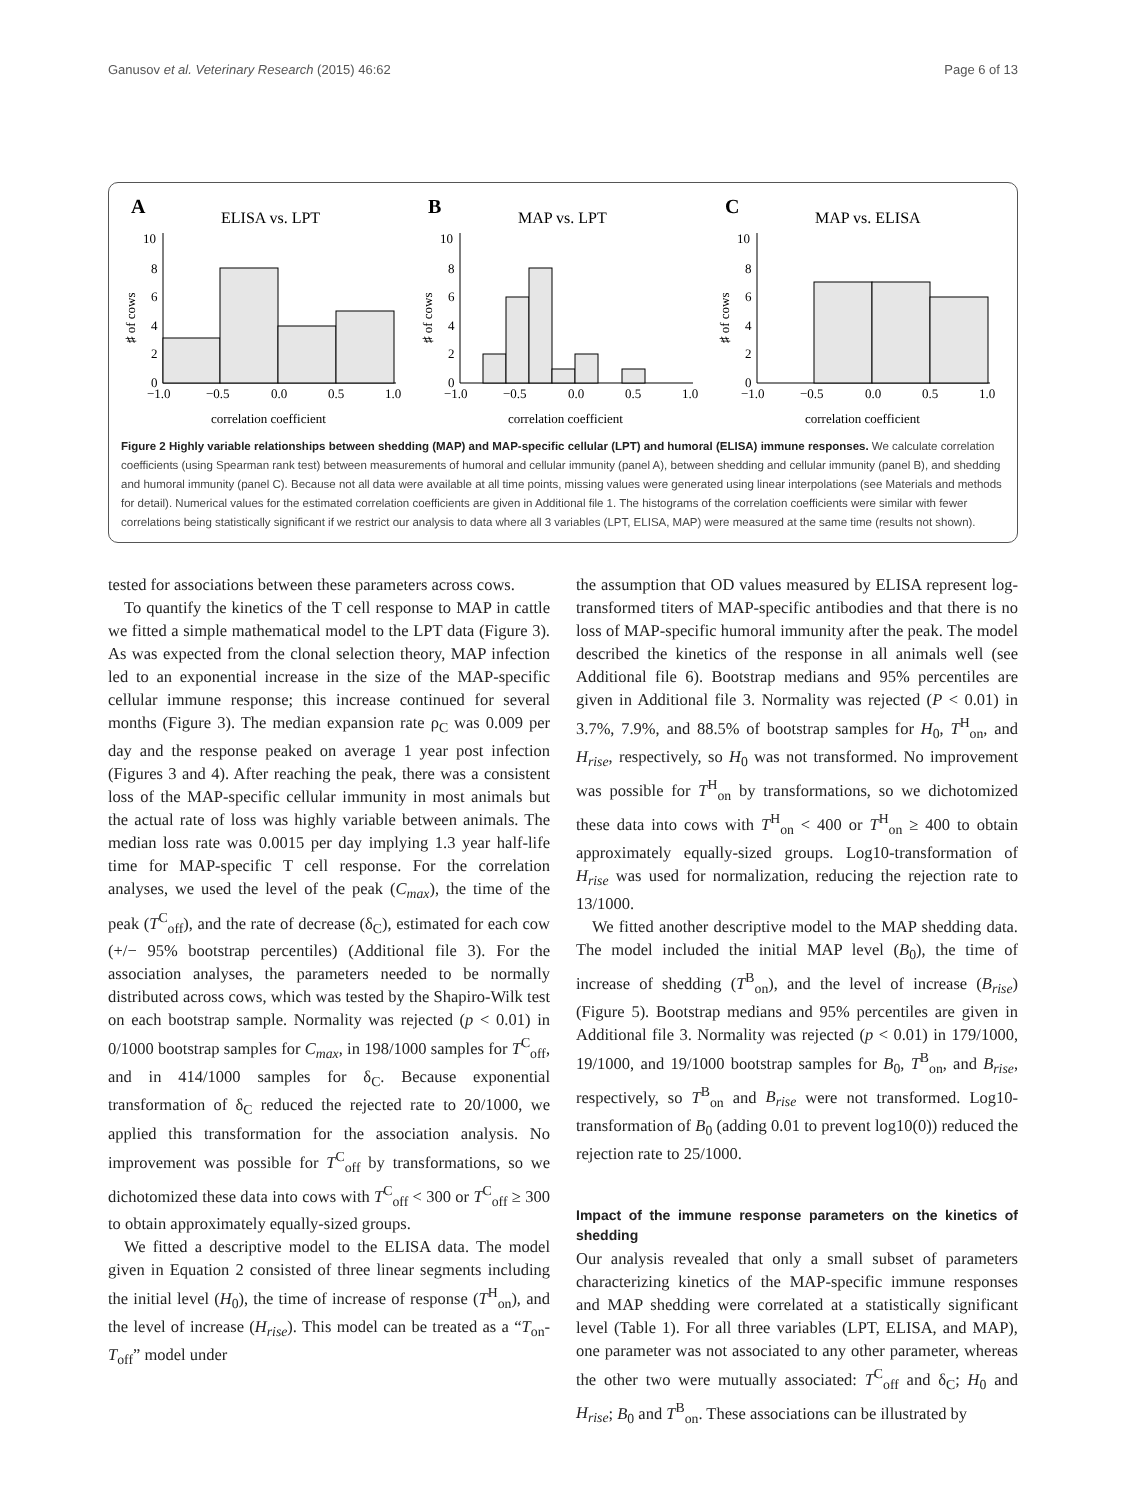Ganusov et al. Veterinary Research (2015) 46:62 Page 6 of 13
A
ELISA vs. LPT
10
8
6
4
2
0
−1.0
−0.5
0.0
0.5
1.0
correlation coefficient
♯ of cows
B
MAP vs. LPT
10
8
6
4
2
0
−1.0
−0.5
0.0
0.5
1.0
correlation coefficient
♯ of cows
C
MAP vs. ELISA
10
8
6
4
2
0
−1.0
−0.5
0.0
0.5
1.0
correlation coefficient
♯ of cows
Figure 2 Highly variable relationships between shedding (MAP) and MAP-specific cellular (LPT) and humoral (ELISA) immune responses. We calculate correlation coefficients (using Spearman rank test) between measurements of humoral and cellular immunity (panel A), between shedding and cellular immunity (panel B), and shedding and humoral immunity (panel C). Because not all data were available at all time points, missing values were generated using linear interpolations (see Materials and methods for detail). Numerical values for the estimated correlation coefficients are given in Additional file 1. The histograms of the correlation coefficients were similar with fewer correlations being statistically significant if we restrict our analysis to data where all 3 variables (LPT, ELISA, MAP) were measured at the same time (results not shown).
tested for associations between these parameters across cows.
To quantify the kinetics of the T cell response to MAP in cattle we fitted a simple mathematical model to the LPT data (Figure 3). As was expected from the clonal selection theory, MAP infection led to an exponential increase in the size of the MAP-specific cellular immune response; this increase continued for several months (Figure 3). The median expansion rate ρ<sub>C</sub> was 0.009 per day and the response peaked on average 1 year post infection (Figures 3 and 4). After reaching the peak, there was a consistent loss of the MAP-specific cellular immunity in most animals but the actual rate of loss was highly variable between animals. The median loss rate was 0.0015 per day implying 1.3 year half-life time for MAP-specific T cell response. For the correlation analyses, we used the level of the peak (C<sub>max</sub>), the time of the peak (T<sup>C</sup><sub>off</sub>), and the rate of decrease (δ<sub>C</sub>), estimated for each cow (+/− 95% bootstrap percentiles) (Additional file 3). For the association analyses, the parameters needed to be normally distributed across cows, which was tested by the Shapiro-Wilk test on each bootstrap sample. Normality was rejected (p < 0.01) in 0/1000 bootstrap samples for C<sub>max</sub>, in 198/1000 samples for T<sup>C</sup><sub>off</sub>, and in 414/1000 samples for δ<sub>C</sub>. Because exponential transformation of δ<sub>C</sub> reduced the rejected rate to 20/1000, we applied this transformation for the association analysis. No improvement was possible for T<sup>C</sup><sub>off</sub> by transformations, so we dichotomized these data into cows with T<sup>C</sup><sub>off</sub> < 300 or T<sup>C</sup><sub>off</sub> ≥ 300 to obtain approximately equally-sized groups.
We fitted a descriptive model to the ELISA data. The model given in Equation 2 consisted of three linear segments including the initial level (H<sub>0</sub>), the time of increase of response (T<sup>H</sup><sub>on</sub>), and the level of increase (H<sub>rise</sub>). This model can be treated as a “T<sub>on</sub>-T<sub>off</sub>” model under
the assumption that OD values measured by ELISA represent log-transformed titers of MAP-specific antibodies and that there is no loss of MAP-specific humoral immunity after the peak. The model described the kinetics of the response in all animals well (see Additional file 6). Bootstrap medians and 95% percentiles are given in Additional file 3. Normality was rejected (P < 0.01) in 3.7%, 7.9%, and 88.5% of bootstrap samples for H<sub>0</sub>, T<sup>H</sup><sub>on</sub>, and H<sub>rise</sub>, respectively, so H<sub>0</sub> was not transformed. No improvement was possible for T<sup>H</sup><sub>on</sub> by transformations, so we dichotomized these data into cows with T<sup>H</sup><sub>on</sub> < 400 or T<sup>H</sup><sub>on</sub> ≥ 400 to obtain approximately equally-sized groups. Log10-transformation of H<sub>rise</sub> was used for normalization, reducing the rejection rate to 13/1000.
We fitted another descriptive model to the MAP shedding data. The model included the initial MAP level (B<sub>0</sub>), the time of increase of shedding (T<sup>B</sup><sub>on</sub>), and the level of increase (B<sub>rise</sub>) (Figure 5). Bootstrap medians and 95% percentiles are given in Additional file 3. Normality was rejected (p < 0.01) in 179/1000, 19/1000, and 19/1000 bootstrap samples for B<sub>0</sub>, T<sup>B</sup><sub>on</sub>, and B<sub>rise</sub>, respectively, so T<sup>B</sup><sub>on</sub> and B<sub>rise</sub> were not transformed. Log10-transformation of B<sub>0</sub> (adding 0.01 to prevent log10(0)) reduced the rejection rate to 25/1000.
Impact of the immune response parameters on the kinetics of shedding
Our analysis revealed that only a small subset of parameters characterizing kinetics of the MAP-specific immune responses and MAP shedding were correlated at a statistically significant level (Table 1). For all three variables (LPT, ELISA, and MAP), one parameter was not associated to any other parameter, whereas the other two were mutually associated: T<sup>C</sup><sub>off</sub> and δ<sub>C</sub>; H<sub>0</sub> and H<sub>rise</sub>; B<sub>0</sub> and T<sup>B</sup><sub>on</sub>. These associations can be illustrated by